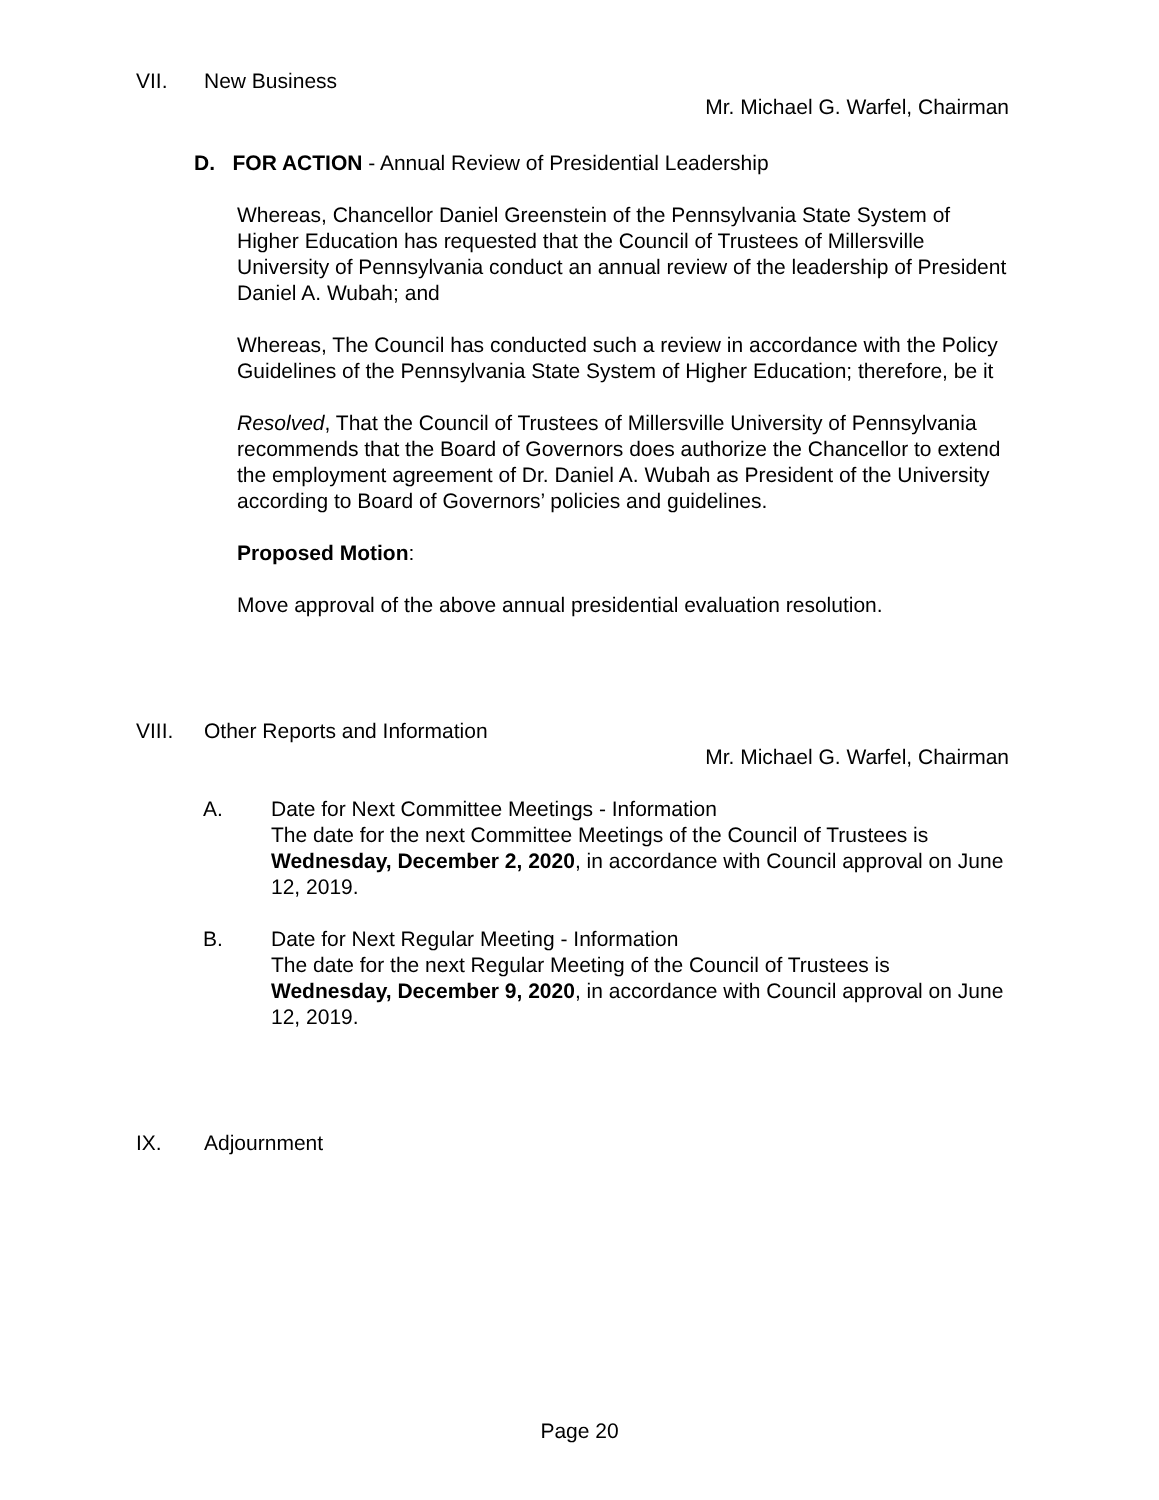VII. New Business
Mr. Michael G. Warfel, Chairman
D. FOR ACTION - Annual Review of Presidential Leadership
Whereas, Chancellor Daniel Greenstein of the Pennsylvania State System of Higher Education has requested that the Council of Trustees of Millersville University of Pennsylvania conduct an annual review of the leadership of President Daniel A. Wubah; and
Whereas, The Council has conducted such a review in accordance with the Policy Guidelines of the Pennsylvania State System of Higher Education; therefore, be it
Resolved, That the Council of Trustees of Millersville University of Pennsylvania recommends that the Board of Governors does authorize the Chancellor to extend the employment agreement of Dr. Daniel A. Wubah as President of the University according to Board of Governors’ policies and guidelines.
Proposed Motion:
Move approval of the above annual presidential evaluation resolution.
VIII. Other Reports and Information
Mr. Michael G. Warfel, Chairman
A. Date for Next Committee Meetings - Information
The date for the next Committee Meetings of the Council of Trustees is Wednesday, December 2, 2020, in accordance with Council approval on June 12, 2019.
B. Date for Next Regular Meeting - Information
The date for the next Regular Meeting of the Council of Trustees is Wednesday, December 9, 2020, in accordance with Council approval on June 12, 2019.
IX. Adjournment
Page 20